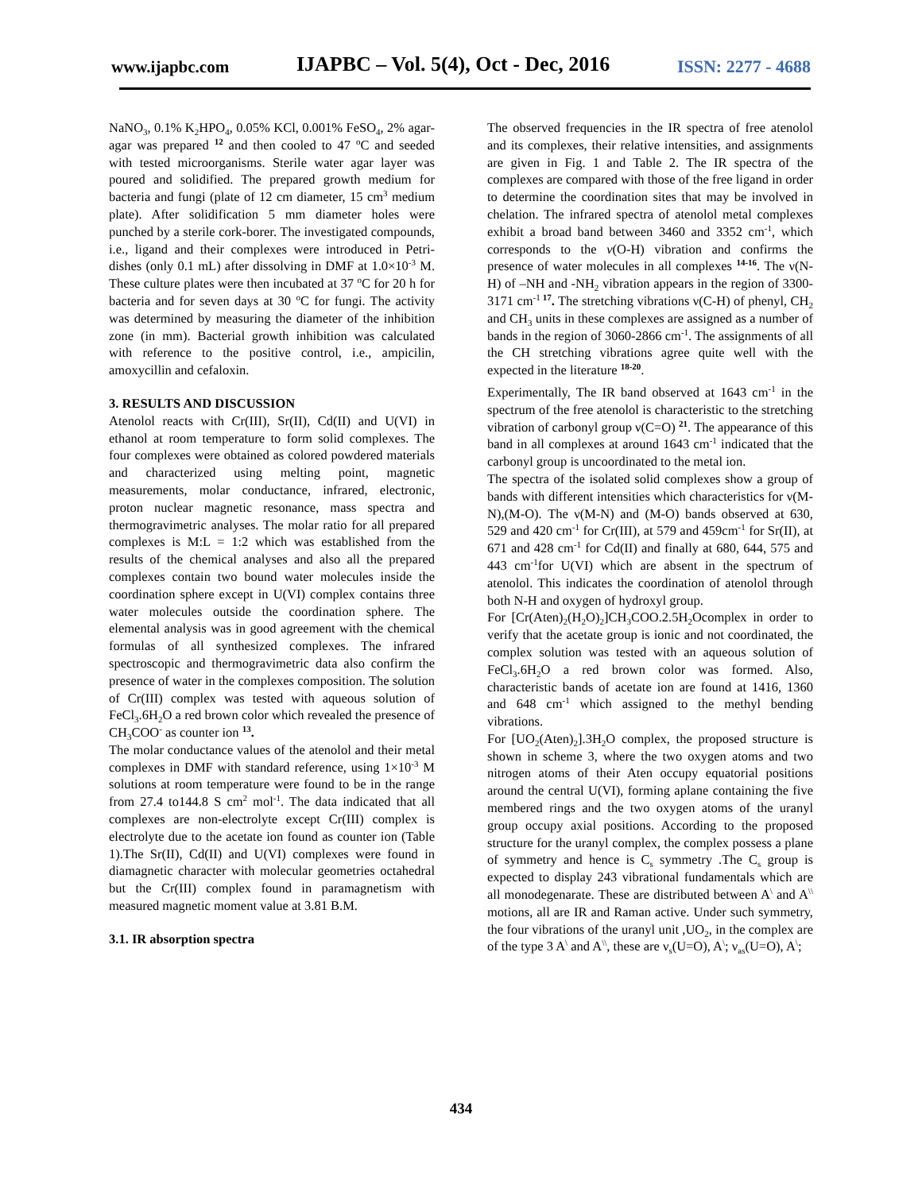www.ijapbc.com IJAPBC – Vol. 5(4), Oct - Dec, 2016 ISSN: 2277 - 4688
NaNO<sub>3</sub>, 0.1% K<sub>2</sub>HPO<sub>4</sub>, 0.05% KCl, 0.001% FeSO<sub>4</sub>, 2% agar-agar was prepared <sup>12</sup> and then cooled to 47 <sup>o</sup>C and seeded with tested microorganisms. Sterile water agar layer was poured and solidified. The prepared growth medium for bacteria and fungi (plate of 12 cm diameter, 15 cm<sup>3</sup> medium plate). After solidification 5 mm diameter holes were punched by a sterile cork-borer. The investigated compounds, i.e., ligand and their complexes were introduced in Petri-dishes (only 0.1 mL) after dissolving in DMF at 1.0×10<sup>-3</sup> M. These culture plates were then incubated at 37 <sup>o</sup>C for 20 h for bacteria and for seven days at 30 <sup>o</sup>C for fungi. The activity was determined by measuring the diameter of the inhibition zone (in mm). Bacterial growth inhibition was calculated with reference to the positive control, i.e., ampicilin, amoxycillin and cefaloxin.
3. RESULTS AND DISCUSSION
Atenolol reacts with Cr(III), Sr(II), Cd(II) and U(VI) in ethanol at room temperature to form solid complexes. The four complexes were obtained as colored powdered materials and characterized using melting point, magnetic measurements, molar conductance, infrared, electronic, proton nuclear magnetic resonance, mass spectra and thermogravimetric analyses. The molar ratio for all prepared complexes is M:L = 1:2 which was established from the results of the chemical analyses and also all the prepared complexes contain two bound water molecules inside the coordination sphere except in U(VI) complex contains three water molecules outside the coordination sphere. The elemental analysis was in good agreement with the chemical formulas of all synthesized complexes. The infrared spectroscopic and thermogravimetric data also confirm the presence of water in the complexes composition. The solution of Cr(III) complex was tested with aqueous solution of FeCl<sub>3</sub>.6H<sub>2</sub>O a red brown color which revealed the presence of CH<sub>3</sub>COO<sup>-</sup> as counter ion <sup>13</sup>.
The molar conductance values of the atenolol and their metal complexes in DMF with standard reference, using 1×10<sup>-3</sup> M solutions at room temperature were found to be in the range from 27.4 to144.8 S cm<sup>2</sup> mol<sup>-1</sup>. The data indicated that all complexes are non-electrolyte except Cr(III) complex is electrolyte due to the acetate ion found as counter ion (Table 1).The Sr(II), Cd(II) and U(VI) complexes were found in diamagnetic character with molecular geometries octahedral but the Cr(III) complex found in paramagnetism with measured magnetic moment value at 3.81 B.M.
3.1. IR absorption spectra
The observed frequencies in the IR spectra of free atenolol and its complexes, their relative intensities, and assignments are given in Fig. 1 and Table 2. The IR spectra of the complexes are compared with those of the free ligand in order to determine the coordination sites that may be involved in chelation. The infrared spectra of atenolol metal complexes exhibit a broad band between 3460 and 3352 cm<sup>-1</sup>, which corresponds to the v(O-H) vibration and confirms the presence of water molecules in all complexes <sup>14-16</sup>. The ν(N-H) of –NH and -NH<sub>2</sub> vibration appears in the region of 3300-3171 cm<sup>-1 17</sup>. The stretching vibrations ν(C-H) of phenyl, CH<sub>2</sub> and CH<sub>3</sub> units in these complexes are assigned as a number of bands in the region of 3060-2866 cm<sup>-1</sup>. The assignments of all the CH stretching vibrations agree quite well with the expected in the literature <sup>18-20</sup>.
Experimentally, The IR band observed at 1643 cm<sup>-1</sup> in the spectrum of the free atenolol is characteristic to the stretching vibration of carbonyl group ν(C=O) <sup>21</sup>. The appearance of this band in all complexes at around 1643 cm<sup>-1</sup> indicated that the carbonyl group is uncoordinated to the metal ion.
The spectra of the isolated solid complexes show a group of bands with different intensities which characteristics for ν(M-N),(M-O). The ν(M-N) and (M-O) bands observed at 630, 529 and 420 cm<sup>-1</sup> for Cr(III), at 579 and 459cm<sup>-1</sup> for Sr(II), at 671 and 428 cm<sup>-1</sup> for Cd(II) and finally at 680, 644, 575 and 443 cm<sup>-1</sup>for U(VI) which are absent in the spectrum of atenolol. This indicates the coordination of atenolol through both N-H and oxygen of hydroxyl group.
For [Cr(Aten)<sub>2</sub>(H<sub>2</sub>O)<sub>2</sub>]CH<sub>3</sub>COO.2.5H<sub>2</sub>Ocomplex in order to verify that the acetate group is ionic and not coordinated, the complex solution was tested with an aqueous solution of FeCl<sub>3</sub>.6H<sub>2</sub>O a red brown color was formed. Also, characteristic bands of acetate ion are found at 1416, 1360 and 648 cm<sup>-1</sup> which assigned to the methyl bending vibrations.
For [UO<sub>2</sub>(Aten)<sub>2</sub>].3H<sub>2</sub>O complex, the proposed structure is shown in scheme 3, where the two oxygen atoms and two nitrogen atoms of their Aten occupy equatorial positions around the central U(VI), forming aplane containing the five membered rings and the two oxygen atoms of the uranyl group occupy axial positions. According to the proposed structure for the uranyl complex, the complex possess a plane of symmetry and hence is C<sub>s</sub> symmetry .The C<sub>s</sub> group is expected to display 243 vibrational fundamentals which are all monodegenarate. These are distributed between A<sup>\</sup> and A<sup>\\</sup> motions, all are IR and Raman active. Under such symmetry, the four vibrations of the uranyl unit ,UO<sub>2</sub>, in the complex are of the type 3 A<sup>\</sup> and A<sup>\\</sup>, these are ν<sub>s</sub>(U=O), A<sup>\</sup>; ν<sub>as</sub>(U=O), A<sup>\</sup>;
434